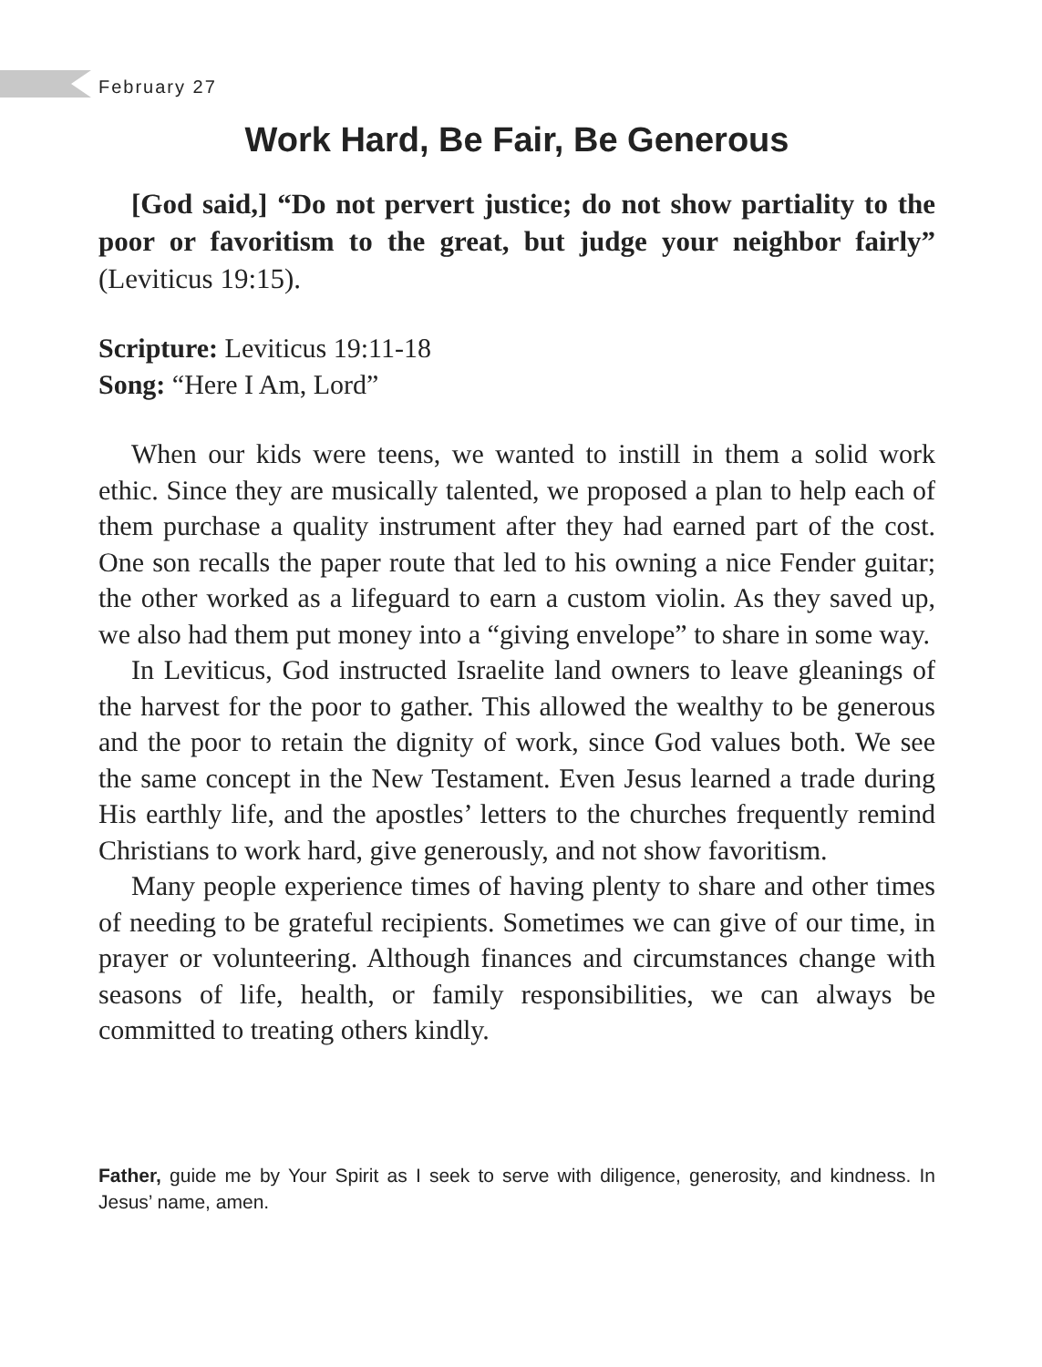February 27
Work Hard, Be Fair, Be Generous
[God said,] “Do not pervert justice; do not show partiality to the poor or favoritism to the great, but judge your neighbor fairly” (Leviticus 19:15).
Scripture: Leviticus 19:11-18
Song: “Here I Am, Lord”
When our kids were teens, we wanted to instill in them a solid work ethic. Since they are musically talented, we proposed a plan to help each of them purchase a quality instrument after they had earned part of the cost. One son recalls the paper route that led to his owning a nice Fender guitar; the other worked as a lifeguard to earn a custom violin. As they saved up, we also had them put money into a “giving envelope” to share in some way.
In Leviticus, God instructed Israelite land owners to leave gleanings of the harvest for the poor to gather. This allowed the wealthy to be generous and the poor to retain the dignity of work, since God values both. We see the same concept in the New Testament. Even Jesus learned a trade during His earthly life, and the apostles’ letters to the churches frequently remind Christians to work hard, give generously, and not show favoritism.
Many people experience times of having plenty to share and other times of needing to be grateful recipients. Sometimes we can give of our time, in prayer or volunteering. Although finances and circumstances change with seasons of life, health, or family responsibilities, we can always be committed to treating others kindly.
Father, guide me by Your Spirit as I seek to serve with diligence, generosity, and kindness. In Jesus’ name, amen.